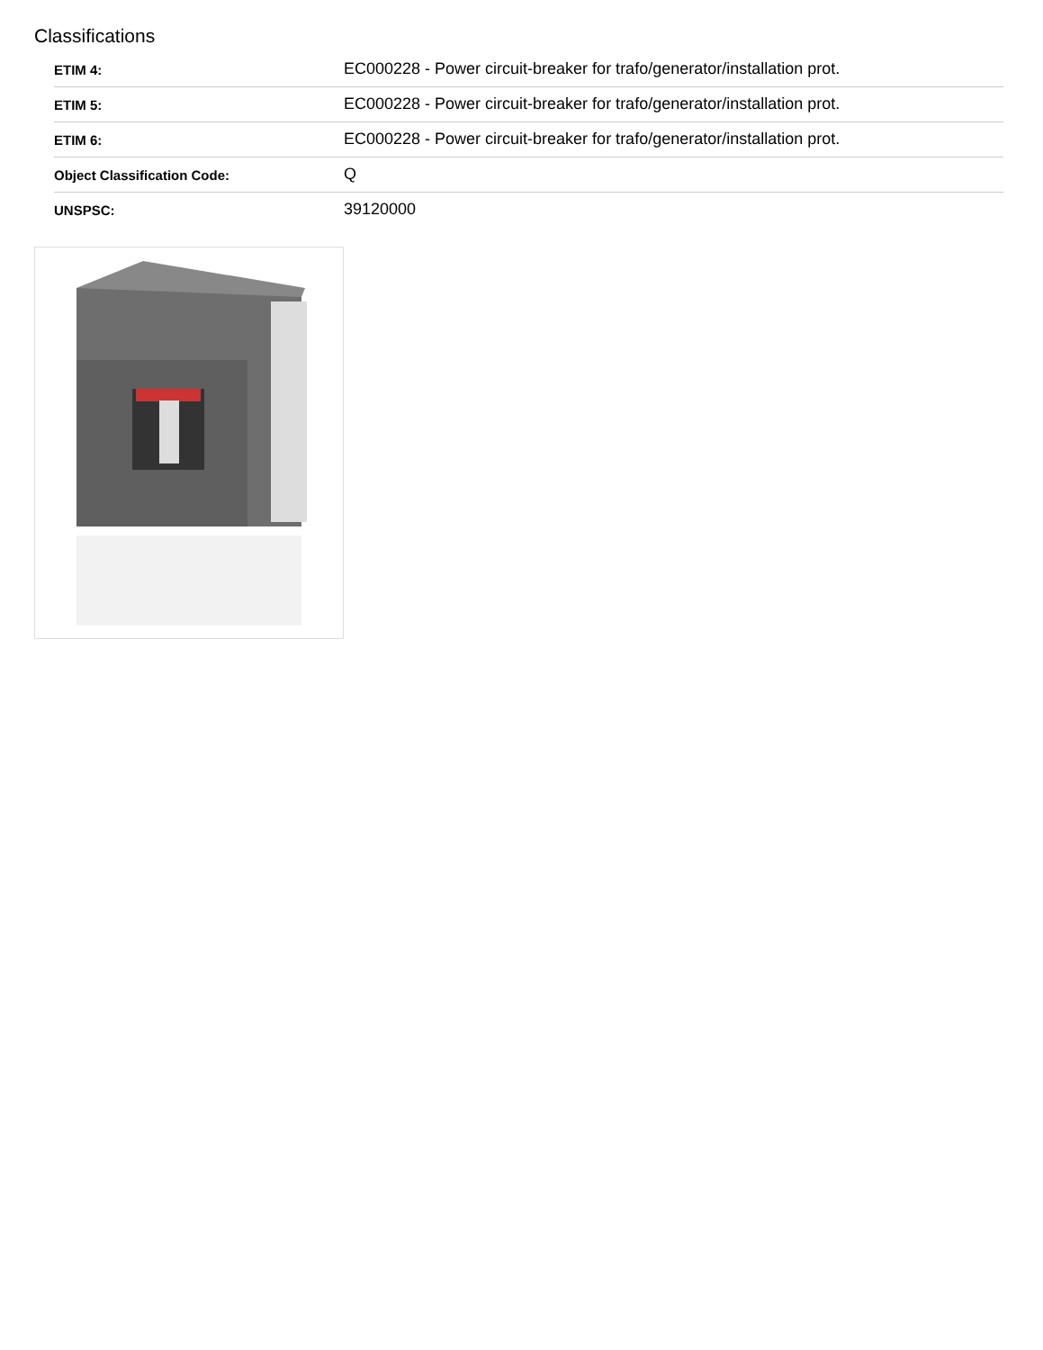Classifications
| ETIM 4: | EC000228 - Power circuit-breaker for trafo/generator/installation prot. |
| ETIM 5: | EC000228 - Power circuit-breaker for trafo/generator/installation prot. |
| ETIM 6: | EC000228 - Power circuit-breaker for trafo/generator/installation prot. |
| Object Classification Code: | Q |
| UNSPSC: | 39120000 |